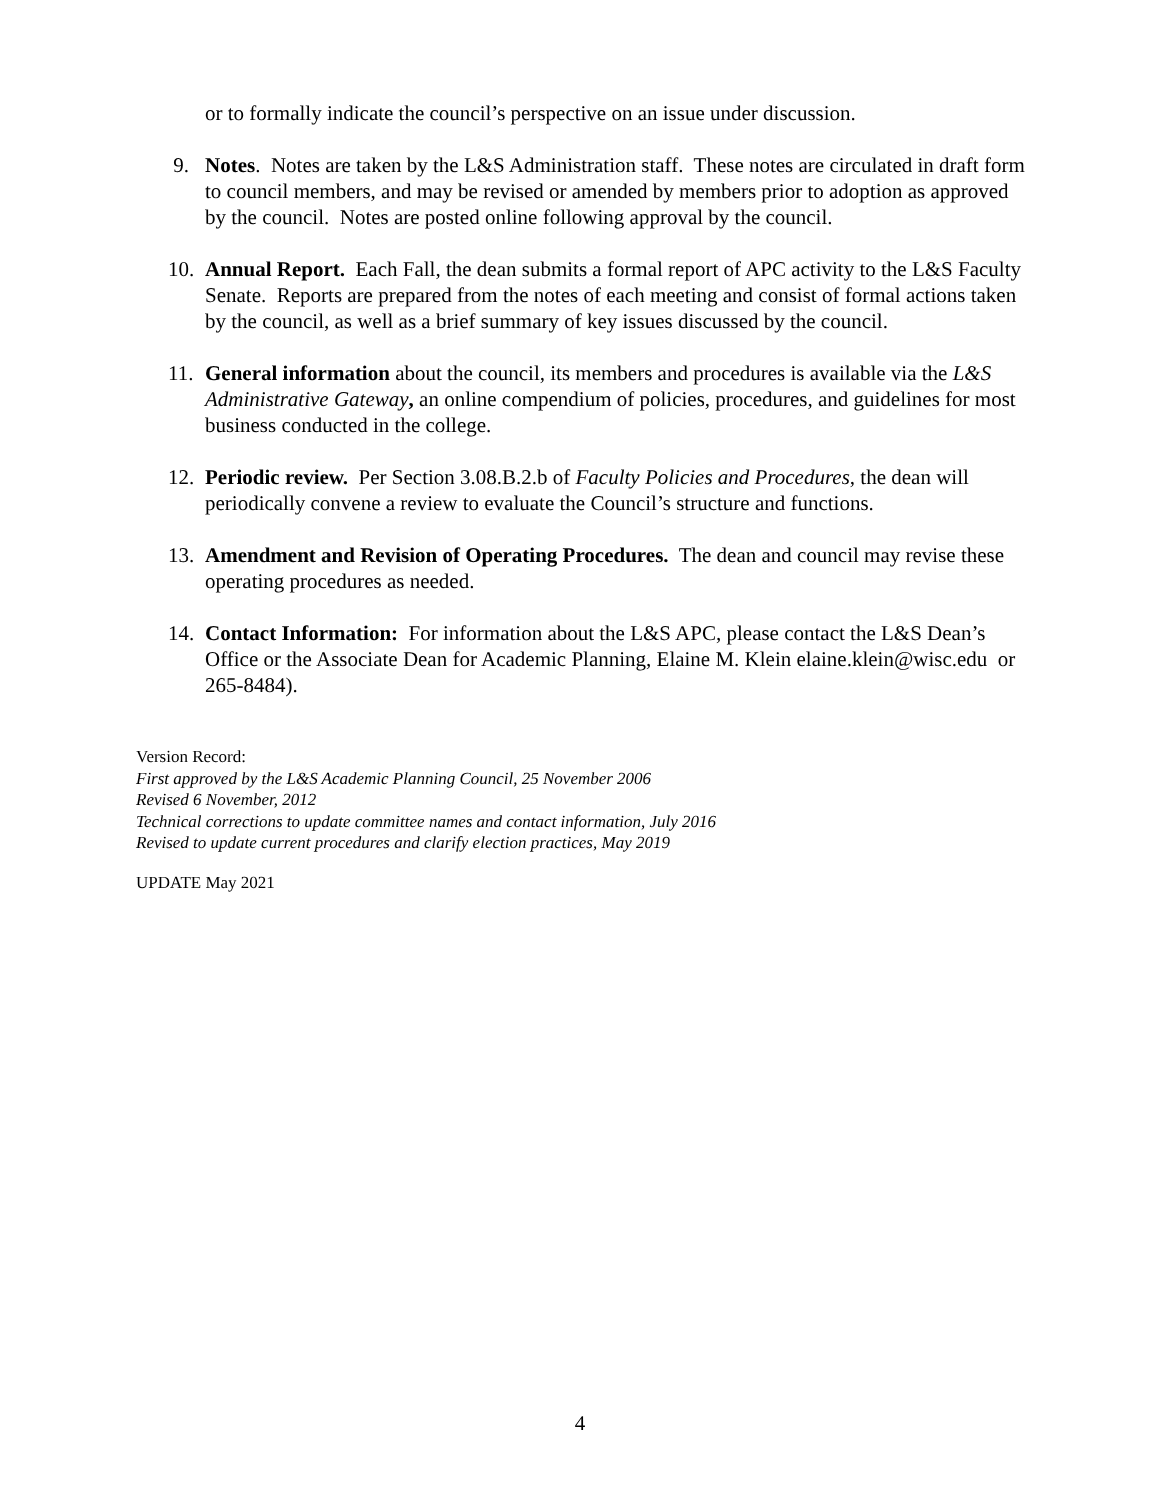or to formally indicate the council’s perspective on an issue under discussion.
9. Notes. Notes are taken by the L&S Administration staff. These notes are circulated in draft form to council members, and may be revised or amended by members prior to adoption as approved by the council. Notes are posted online following approval by the council.
10.
Annual Report. Each Fall, the dean submits a formal report of APC activity to the L&S Faculty Senate. Reports are prepared from the notes of each meeting and consist of formal actions taken by the council, as well as a brief summary of key issues discussed by the council.
11.
General information about the council, its members and procedures is available via the L&S Administrative Gateway, an online compendium of policies, procedures, and guidelines for most business conducted in the college.
12.
Periodic review. Per Section 3.08.B.2.b of Faculty Policies and Procedures, the dean will periodically convene a review to evaluate the Council’s structure and functions.
13.
Amendment and Revision of Operating Procedures. The dean and council may revise these operating procedures as needed.
14.
Contact Information: For information about the L&S APC, please contact the L&S Dean’s Office or the Associate Dean for Academic Planning, Elaine M. Klein elaine.klein@wisc.edu or 265-8484).
Version Record:
First approved by the L&S Academic Planning Council, 25 November 2006
Revised 6 November, 2012
Technical corrections to update committee names and contact information, July 2016
Revised to update current procedures and clarify election practices, May 2019
UPDATE May 2021
4